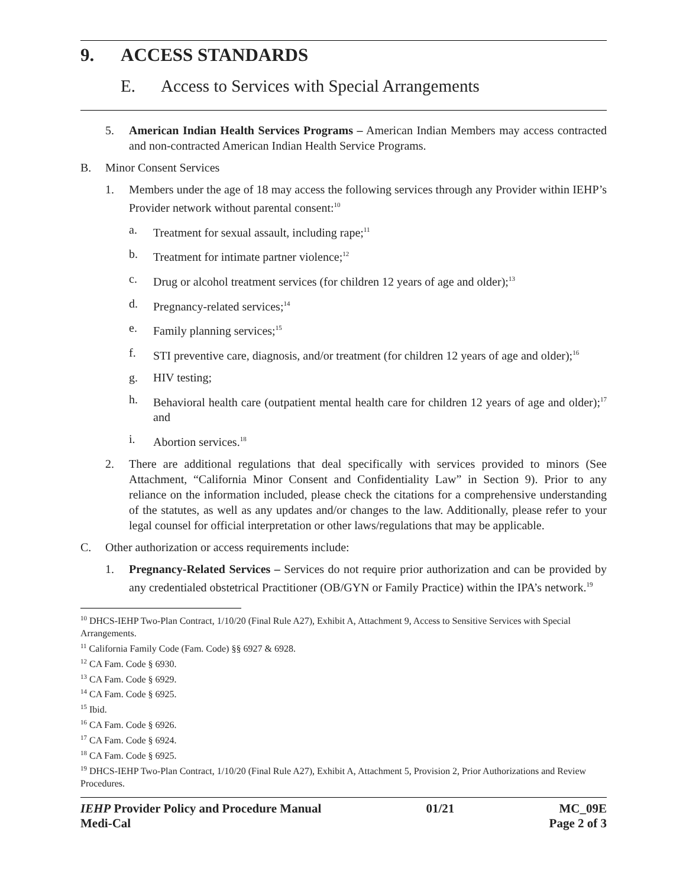9. ACCESS STANDARDS
E. Access to Services with Special Arrangements
5. American Indian Health Services Programs – American Indian Members may access contracted and non-contracted American Indian Health Service Programs.
B. Minor Consent Services
1. Members under the age of 18 may access the following services through any Provider within IEHP’s Provider network without parental consent:<sup>10</sup>
a. Treatment for sexual assault, including rape;<sup>11</sup>
b. Treatment for intimate partner violence;<sup>12</sup>
c. Drug or alcohol treatment services (for children 12 years of age and older);<sup>13</sup>
d. Pregnancy-related services;<sup>14</sup>
e. Family planning services;<sup>15</sup>
f. STI preventive care, diagnosis, and/or treatment (for children 12 years of age and older);<sup>16</sup>
g. HIV testing;
h. Behavioral health care (outpatient mental health care for children 12 years of age and older);<sup>17</sup> and
i. Abortion services.<sup>18</sup>
2. There are additional regulations that deal specifically with services provided to minors (See Attachment, “California Minor Consent and Confidentiality Law” in Section 9). Prior to any reliance on the information included, please check the citations for a comprehensive understanding of the statutes, as well as any updates and/or changes to the law. Additionally, please refer to your legal counsel for official interpretation or other laws/regulations that may be applicable.
C. Other authorization or access requirements include:
1. Pregnancy-Related Services – Services do not require prior authorization and can be provided by any credentialed obstetrical Practitioner (OB/GYN or Family Practice) within the IPA’s network.<sup>19</sup>
<sup>10</sup> DHCS-IEHP Two-Plan Contract, 1/10/20 (Final Rule A27), Exhibit A, Attachment 9, Access to Sensitive Services with Special Arrangements.
<sup>11</sup> California Family Code (Fam. Code) §§ 6927 & 6928.
<sup>12</sup> CA Fam. Code § 6930.
<sup>13</sup> CA Fam. Code § 6929.
<sup>14</sup> CA Fam. Code § 6925.
<sup>15</sup> Ibid.
<sup>16</sup> CA Fam. Code § 6926.
<sup>17</sup> CA Fam. Code § 6924.
<sup>18</sup> CA Fam. Code § 6925.
<sup>19</sup> DHCS-IEHP Two-Plan Contract, 1/10/20 (Final Rule A27), Exhibit A, Attachment 5, Provision 2, Prior Authorizations and Review Procedures.
IEHP Provider Policy and Procedure Manual 01/21 MC_09E
Medi-Cal Page 2 of 3